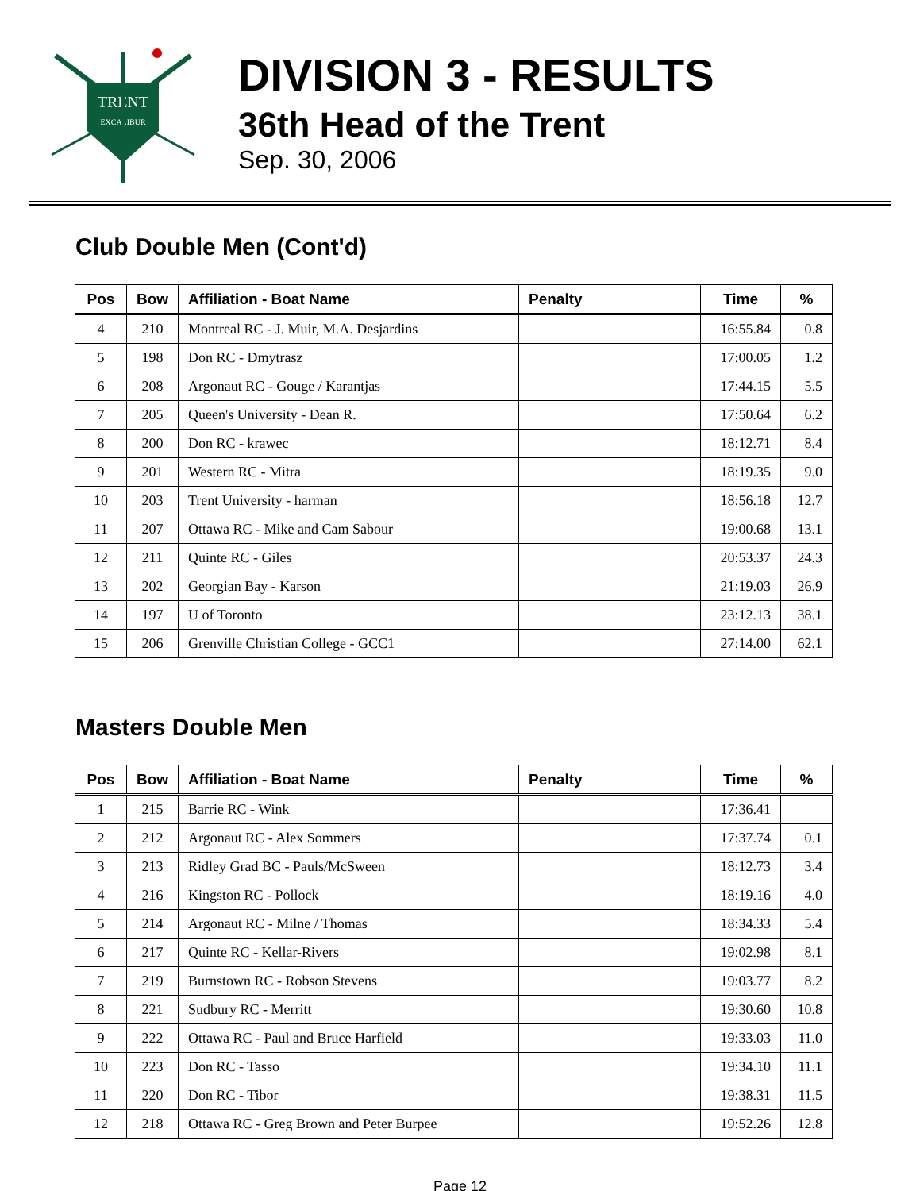TRENT
EXCALIBUR
DIVISION 3 - RESULTS
36th Head of the Trent
Sep. 30, 2006
Club Double Men (Cont'd)
| Pos | Bow | Affiliation - Boat Name | Penalty | Time | % |
| --- | --- | --- | --- | --- | --- |
| 4 | 210 | Montreal RC - J. Muir, M.A. Desjardins | | 16:55.84 | 0.8 |
| 5 | 198 | Don RC - Dmytrasz | | 17:00.05 | 1.2 |
| 6 | 208 | Argonaut RC - Gouge / Karantjas | | 17:44.15 | 5.5 |
| 7 | 205 | Queen's University - Dean R. | | 17:50.64 | 6.2 |
| 8 | 200 | Don RC - krawec | | 18:12.71 | 8.4 |
| 9 | 201 | Western RC - Mitra | | 18:19.35 | 9.0 |
| 10 | 203 | Trent University - harman | | 18:56.18 | 12.7 |
| 11 | 207 | Ottawa RC - Mike and Cam Sabour | | 19:00.68 | 13.1 |
| 12 | 211 | Quinte RC - Giles | | 20:53.37 | 24.3 |
| 13 | 202 | Georgian Bay - Karson | | 21:19.03 | 26.9 |
| 14 | 197 | U of Toronto | | 23:12.13 | 38.1 |
| 15 | 206 | Grenville Christian College - GCC1 | | 27:14.00 | 62.1 |
Masters Double Men
| Pos | Bow | Affiliation - Boat Name | Penalty | Time | % |
| --- | --- | --- | --- | --- | --- |
| 1 | 215 | Barrie RC - Wink | | 17:36.41 | |
| 2 | 212 | Argonaut RC - Alex Sommers | | 17:37.74 | 0.1 |
| 3 | 213 | Ridley Grad BC - Pauls/McSween | | 18:12.73 | 3.4 |
| 4 | 216 | Kingston RC - Pollock | | 18:19.16 | 4.0 |
| 5 | 214 | Argonaut RC - Milne / Thomas | | 18:34.33 | 5.4 |
| 6 | 217 | Quinte RC - Kellar-Rivers | | 19:02.98 | 8.1 |
| 7 | 219 | Burnstown RC - Robson Stevens | | 19:03.77 | 8.2 |
| 8 | 221 | Sudbury RC - Merritt | | 19:30.60 | 10.8 |
| 9 | 222 | Ottawa RC - Paul and Bruce Harfield | | 19:33.03 | 11.0 |
| 10 | 223 | Don RC - Tasso | | 19:34.10 | 11.1 |
| 11 | 220 | Don RC - Tibor | | 19:38.31 | 11.5 |
| 12 | 218 | Ottawa RC - Greg Brown and Peter Burpee | | 19:52.26 | 12.8 |
Page 12